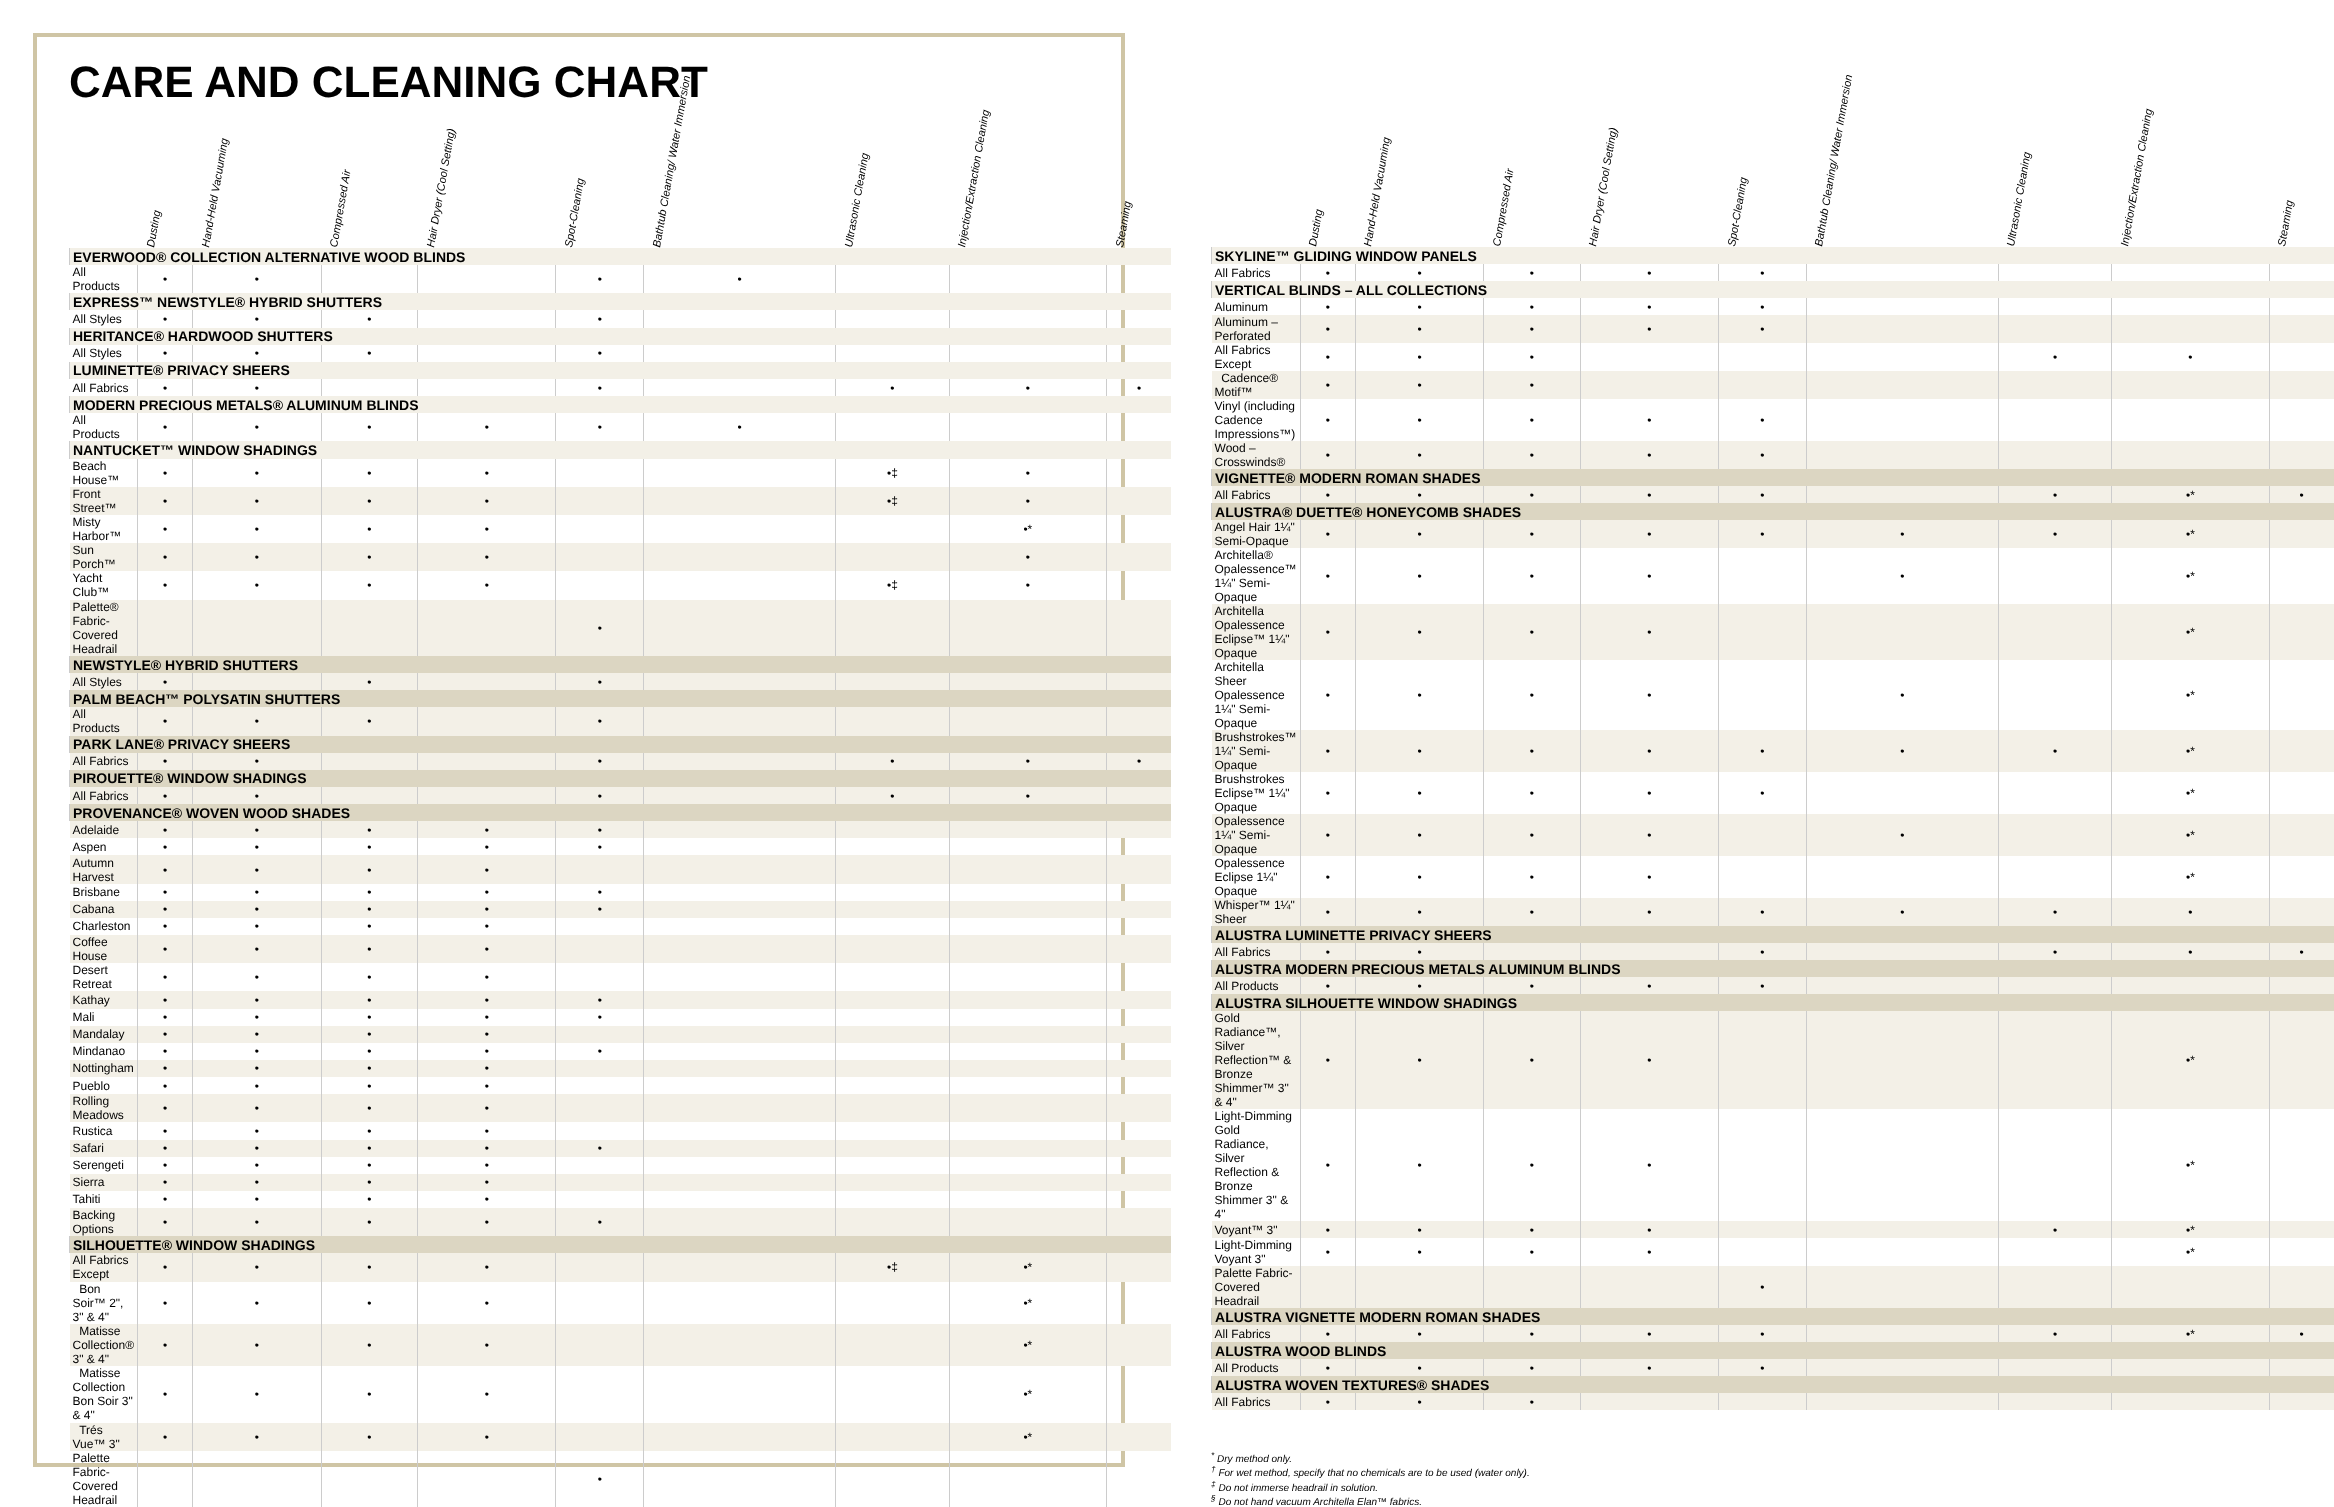CARE AND CLEANING CHART
| | Dusting | Hand-Held Vacuuming | Compressed Air | Hair Dryer (Cool Setting) | Spot-Cleaning | Bathtub Cleaning/ Water Immersion | Ultrasonic Cleaning | Injection/Extraction Cleaning | Steaming |
| --- | --- | --- | --- | --- | --- | --- | --- | --- | --- |
| EVERWOOD® COLLECTION ALTERNATIVE WOOD BLINDS | | | | | | | | | |
| All Products | • | • | | | • | • | | | |
| EXPRESS™ NEWSTYLE® HYBRID SHUTTERS | | | | | | | | | |
| All Styles | • | • | • | | • | | | | |
| HERITANCE® HARDWOOD SHUTTERS | | | | | | | | | |
| All Styles | • | • | • | | • | | | | |
| LUMINETTE® PRIVACY SHEERS | | | | | | | | | |
| All Fabrics | • | • | | | • | | • | • | • |
| MODERN PRECIOUS METALS® ALUMINUM BLINDS | | | | | | | | | |
| All Products | • | • | • | • | • | • | | | |
| NANTUCKET™ WINDOW SHADINGS | | | | | | | | | |
| Beach House™ | • | • | • | • | | | •‡ | • | |
| Front Street™ | • | • | • | • | | | •‡ | • | |
| Misty Harbor™ | • | • | • | • | | | | •* | |
| Sun Porch™ | • | • | • | • | | | | • | |
| Yacht Club™ | • | • | • | • | | | •‡ | • | |
| Palette® Fabric-Covered Headrail | | | | | • | | | | |
| NEWSTYLE® HYBRID SHUTTERS | | | | | | | | | |
| All Styles | • | | • | | • | | | | |
| PALM BEACH™ POLYSATIN SHUTTERS | | | | | | | | | |
| All Products | • | • | • | | • | | | | |
| PARK LANE® PRIVACY SHEERS | | | | | | | | | |
| All Fabrics | • | • | | | • | | • | • | • |
| PIROUETTE® WINDOW SHADINGS | | | | | | | | | |
| All Fabrics | • | • | | | • | | • | • | |
| PROVENANCE® WOVEN WOOD SHADES | | | | | | | | | |
| Adelaide | • | • | • | • | • | | | | |
| Aspen | • | • | • | • | • | | | | |
| Autumn Harvest | • | • | • | • | | | | | |
| Brisbane | • | • | • | • | • | | | | |
| Cabana | • | • | • | • | • | | | | |
| Charleston | • | • | • | • | | | | | |
| Coffee House | • | • | • | • | | | | | |
| Desert Retreat | • | • | • | • | | | | | |
| Kathay | • | • | • | • | • | | | | |
| Mali | • | • | • | • | • | | | | |
| Mandalay | • | • | • | • | | | | | |
| Mindanao | • | • | • | • | • | | | | |
| Nottingham | • | • | • | • | | | | | |
| Pueblo | • | • | • | • | | | | | |
| Rolling Meadows | • | • | • | • | | | | | |
| Rustica | • | • | • | • | | | | | |
| Safari | • | • | • | • | • | | | | |
| Serengeti | • | • | • | • | | | | | |
| Sierra | • | • | • | • | | | | | |
| Tahiti | • | • | • | • | | | | | |
| Backing Options | • | • | • | • | • | | | | |
| SILHOUETTE® WINDOW SHADINGS | | | | | | | | | |
| All Fabrics Except | • | • | • | • | | | •‡ | •* | |
| Bon Soir™ 2", 3" & 4" | • | • | • | • | | | | •* | |
| Matisse Collection® 3" & 4" | • | • | • | • | | | | •* | |
| Matisse Collection Bon Soir 3" & 4" | • | • | • | • | | | | •* | |
| Trés Vue™ 3" | • | • | • | • | | | | •* | |
| Palette Fabric-Covered Headrail | | | | | • | | | | |
| | Dusting | Hand-Held Vacuuming | Compressed Air | Hair Dryer (Cool Setting) | Spot-Cleaning | Bathtub Cleaning/ Water Immersion | Ultrasonic Cleaning | Injection/Extraction Cleaning | Steaming |
| --- | --- | --- | --- | --- | --- | --- | --- | --- | --- |
| SKYLINE™ GLIDING WINDOW PANELS | | | | | | | | | |
| All Fabrics | • | • | • | • | • | | | | |
| VERTICAL BLINDS – ALL COLLECTIONS | | | | | | | | | |
| Aluminum | • | • | • | • | • | | | | |
| Aluminum – Perforated | • | • | • | • | • | | | | |
| All Fabrics Except | • | • | • | | | | • | • | |
| Cadence® Motif™ | • | • | • | | | | | | |
| Vinyl (including Cadence Impressions™) | • | • | • | • | • | | | | |
| Wood – Crosswinds® | • | • | • | • | • | | | | |
| VIGNETTE® MODERN ROMAN SHADES | | | | | | | | | |
| All Fabrics | • | • | • | • | • | | • | •* | • |
| ALUSTRA® DUETTE® HONEYCOMB SHADES | | | | | | | | | |
| Angel Hair 1¼" Semi-Opaque | • | • | • | • | • | • | • | •* | |
| Architella® Opalessence™ 1¼" Semi-Opaque | • | • | • | • | | • | | •* | |
| Architella Opalessence Eclipse™ 1¼" Opaque | • | • | • | • | | | | •* | |
| Architella Sheer Opalessence 1¼" Semi-Opaque | • | • | • | • | | • | | •* | |
| Brushstrokes™ 1¼" Semi-Opaque | • | • | • | • | • | • | • | •* | |
| Brushstrokes Eclipse™ 1¼" Opaque | • | • | • | • | • | | | •* | |
| Opalessence 1¼" Semi-Opaque | • | • | • | • | | • | | •* | |
| Opalessence Eclipse 1¼" Opaque | • | • | • | • | | | | •* | |
| Whisper™ 1¼" Sheer | • | • | • | • | • | • | • | • | |
| ALUSTRA LUMINETTE PRIVACY SHEERS | | | | | | | | | |
| All Fabrics | • | • | | | • | | • | • | • |
| ALUSTRA MODERN PRECIOUS METALS ALUMINUM BLINDS | | | | | | | | | |
| All Products | • | • | • | • | • | | | | |
| ALUSTRA SILHOUETTE WINDOW SHADINGS | | | | | | | | | |
| Gold Radiance™, Silver Reflection™ & Bronze Shimmer™ 3" & 4" | • | • | • | • | | | | •* | |
| Light-Dimming Gold Radiance, Silver Reflection & Bronze Shimmer 3" & 4" | • | • | • | • | | | | •* | |
| Voyant™ 3" | • | • | • | • | | | • | •* | |
| Light-Dimming Voyant 3" | • | • | • | • | | | | •* | |
| Palette Fabric-Covered Headrail | | | | | • | | | | |
| ALUSTRA VIGNETTE MODERN ROMAN SHADES | | | | | | | | | |
| All Fabrics | • | • | • | • | • | | • | •* | • |
| ALUSTRA WOOD BLINDS | | | | | | | | | |
| All Products | • | • | • | • | • | | | | |
| ALUSTRA WOVEN TEXTURES® SHADES | | | | | | | | | |
| All Fabrics | • | • | • | | | | | | |
<sup>*</sup> Dry method only.
<sup>†</sup> For wet method, specify that no chemicals are to be used (water only).
<sup>‡</sup> Do not immerse headrail in solution.
<sup>§</sup> Do not hand vacuum Architella Elan™ fabrics.